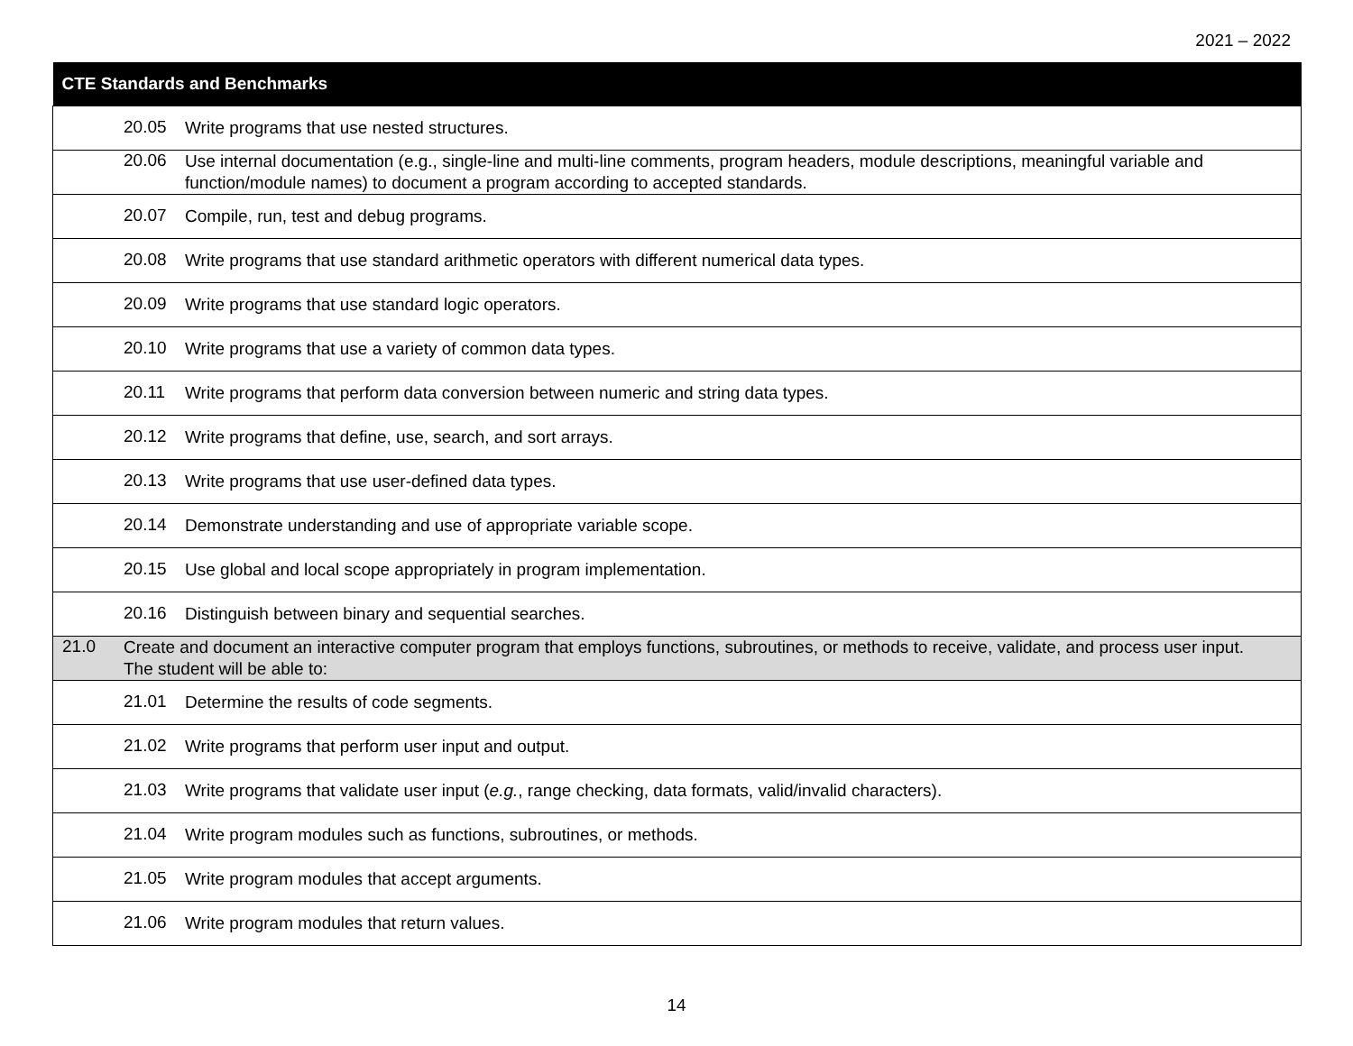2021 – 2022
| CTE Standards and Benchmarks |
| --- |
| 20.05 Write programs that use nested structures. |
| 20.06 Use internal documentation (e.g., single-line and multi-line comments, program headers, module descriptions, meaningful variable and function/module names) to document a program according to accepted standards. |
| 20.07 Compile, run, test and debug programs. |
| 20.08 Write programs that use standard arithmetic operators with different numerical data types. |
| 20.09 Write programs that use standard logic operators. |
| 20.10 Write programs that use a variety of common data types. |
| 20.11 Write programs that perform data conversion between numeric and string data types. |
| 20.12 Write programs that define, use, search, and sort arrays. |
| 20.13 Write programs that use user-defined data types. |
| 20.14 Demonstrate understanding and use of appropriate variable scope. |
| 20.15 Use global and local scope appropriately in program implementation. |
| 20.16 Distinguish between binary and sequential searches. |
| 21.0 Create and document an interactive computer program that employs functions, subroutines, or methods to receive, validate, and process user input. The student will be able to: |
| 21.01 Determine the results of code segments. |
| 21.02 Write programs that perform user input and output. |
| 21.03 Write programs that validate user input ( e.g. , range checking, data formats, valid/invalid characters). |
| 21.04 Write program modules such as functions, subroutines, or methods. |
| 21.05 Write program modules that accept arguments. |
| 21.06 Write program modules that return values. |
14